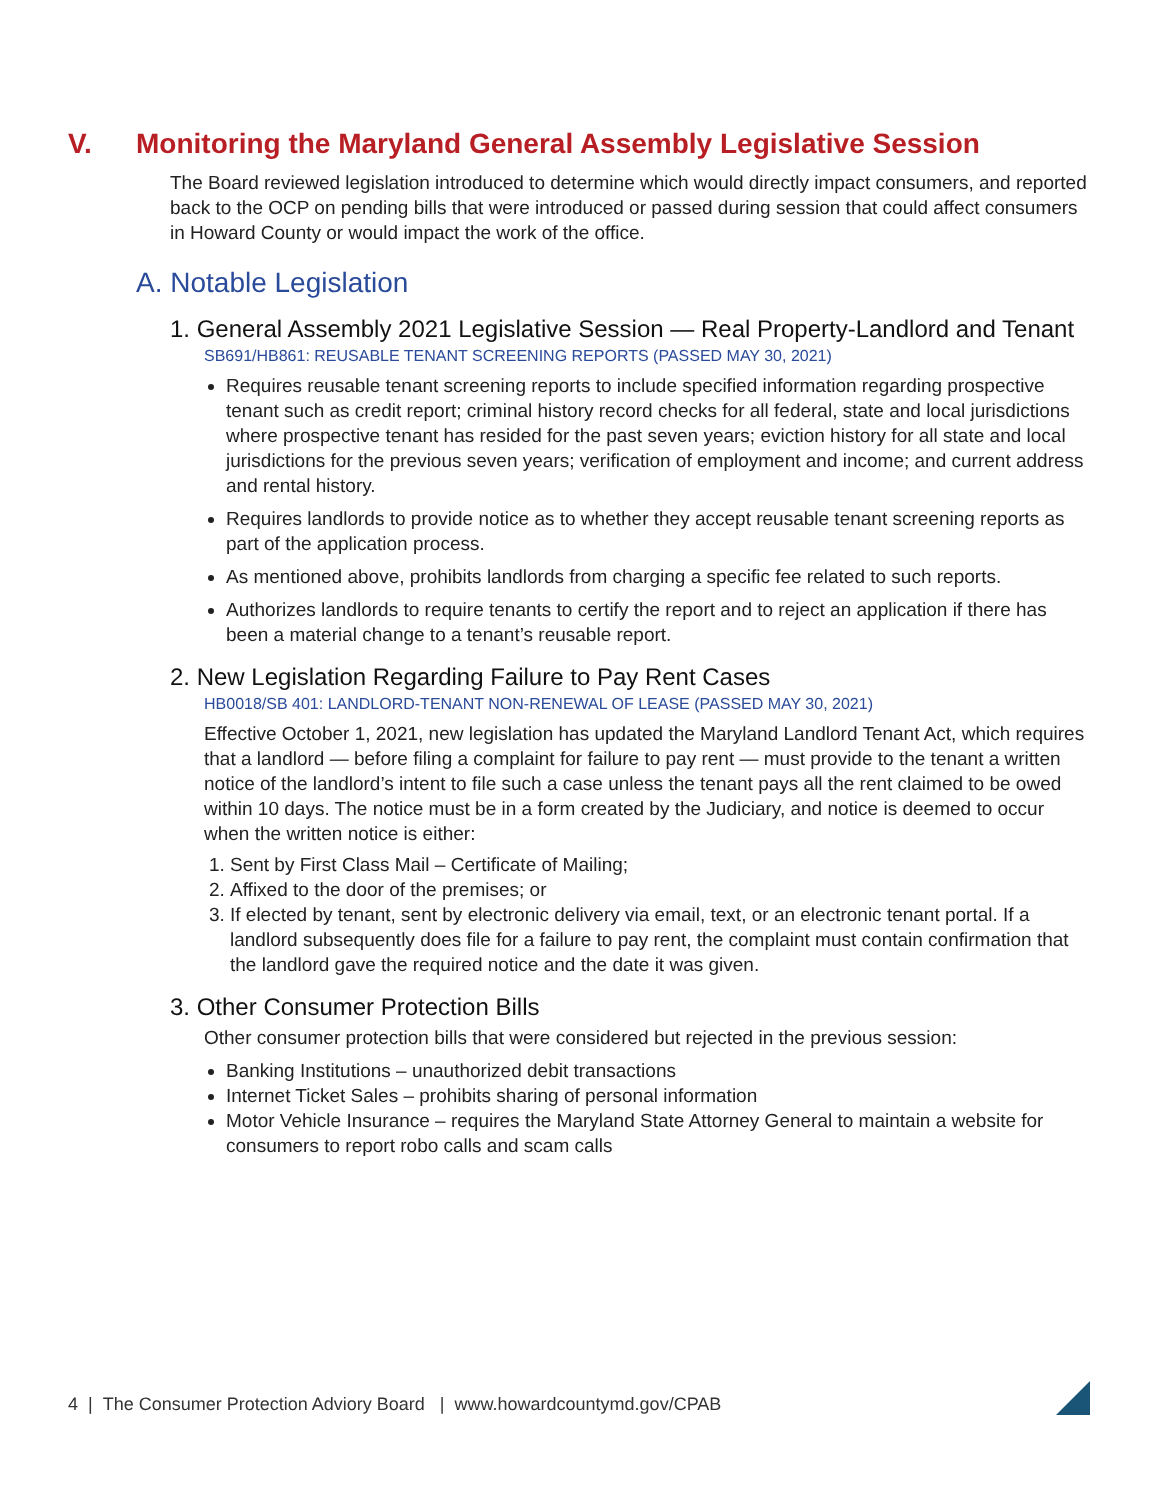V. Monitoring the Maryland General Assembly Legislative Session
The Board reviewed legislation introduced to determine which would directly impact consumers, and reported back to the OCP on pending bills that were introduced or passed during session that could affect consumers in Howard County or would impact the work of the office.
A. Notable Legislation
1. General Assembly 2021 Legislative Session — Real Property-Landlord and Tenant
SB691/HB861: REUSABLE TENANT SCREENING REPORTS (PASSED MAY 30, 2021)
Requires reusable tenant screening reports to include specified information regarding prospective tenant such as credit report; criminal history record checks for all federal, state and local jurisdictions where prospective tenant has resided for the past seven years; eviction history for all state and local jurisdictions for the previous seven years; verification of employment and income; and current address and rental history.
Requires landlords to provide notice as to whether they accept reusable tenant screening reports as part of the application process.
As mentioned above, prohibits landlords from charging a specific fee related to such reports.
Authorizes landlords to require tenants to certify the report and to reject an application if there has been a material change to a tenant’s reusable report.
2. New Legislation Regarding Failure to Pay Rent Cases
HB0018/SB 401: LANDLORD-TENANT NON-RENEWAL OF LEASE (PASSED MAY 30, 2021)
Effective October 1, 2021, new legislation has updated the Maryland Landlord Tenant Act, which requires that a landlord — before filing a complaint for failure to pay rent — must provide to the tenant a written notice of the landlord’s intent to file such a case unless the tenant pays all the rent claimed to be owed within 10 days. The notice must be in a form created by the Judiciary, and notice is deemed to occur when the written notice is either:
1. Sent by First Class Mail – Certificate of Mailing;
2. Affixed to the door of the premises; or
3. If elected by tenant, sent by electronic delivery via email, text, or an electronic tenant portal. If a landlord subsequently does file for a failure to pay rent, the complaint must contain confirmation that the landlord gave the required notice and the date it was given.
3. Other Consumer Protection Bills
Other consumer protection bills that were considered but rejected in the previous session:
Banking Institutions – unauthorized debit transactions
Internet Ticket Sales – prohibits sharing of personal information
Motor Vehicle Insurance – requires the Maryland State Attorney General to maintain a website for consumers to report robo calls and scam calls
4 | The Consumer Protection Adviory Board | www.howardcountymd.gov/CPAB